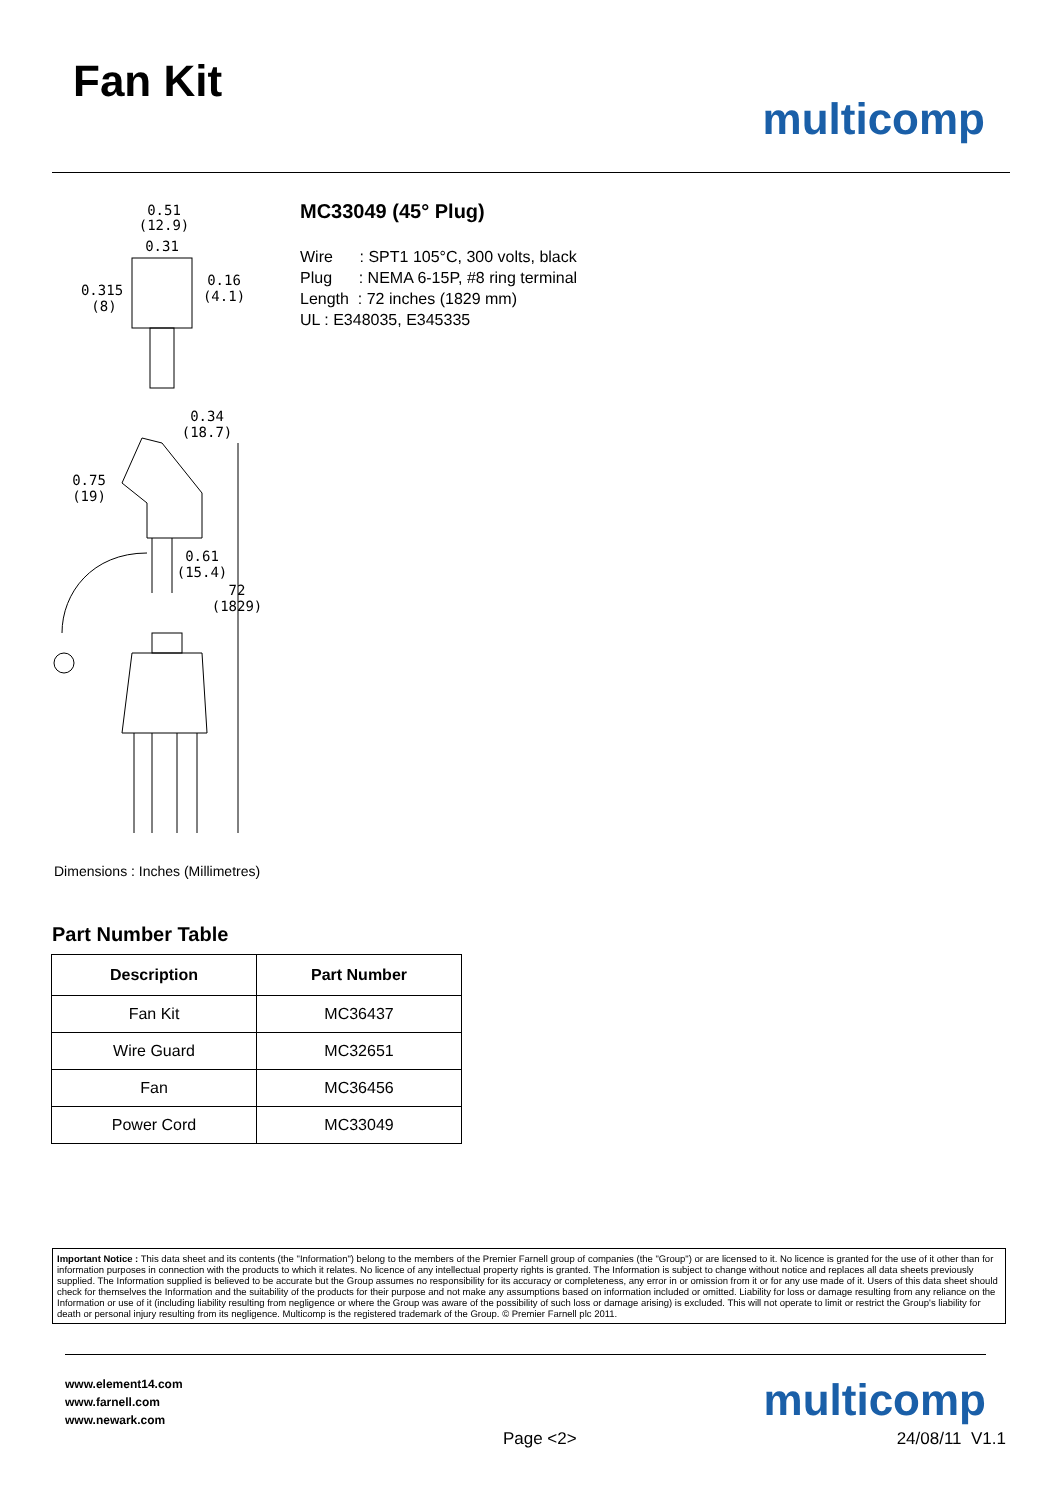Fan Kit
multicomp
0.51
(12.9)
0.31
0.315
(8)
0.16
(4.1)
0.34
(18.7)
0.75
(19)
0.61
(15.4)
72
(1829)
MC33049 (45° Plug)
Wire : SPT1 105°C, 300 volts, black
Plug : NEMA 6-15P, #8 ring terminal
Length : 72 inches (1829 mm)
UL : E348035, E345335
Dimensions : Inches (Millimetres)
Part Number Table
| Description | Part Number |
| --- | --- |
| Fan Kit | MC36437 |
| Wire Guard | MC32651 |
| Fan | MC36456 |
| Power Cord | MC33049 |
Important Notice : This data sheet and its contents (the "Information") belong to the members of the Premier Farnell group of companies (the "Group") or are licensed to it. No licence is granted for the use of it other than for information purposes in connection with the products to which it relates. No licence of any intellectual property rights is granted. The Information is subject to change without notice and replaces all data sheets previously supplied. The Information supplied is believed to be accurate but the Group assumes no responsibility for its accuracy or completeness, any error in or omission from it or for any use made of it. Users of this data sheet should check for themselves the Information and the suitability of the products for their purpose and not make any assumptions based on information included or omitted. Liability for loss or damage resulting from any reliance on the Information or use of it (including liability resulting from negligence or where the Group was aware of the possibility of such loss or damage arising) is excluded. This will not operate to limit or restrict the Group's liability for death or personal injury resulting from its negligence. Multicomp is the registered trademark of the Group. © Premier Farnell plc 2011.
www.element14.com
www.farnell.com
www.newark.com
multicomp
Page <2> 24/08/11 V1.1